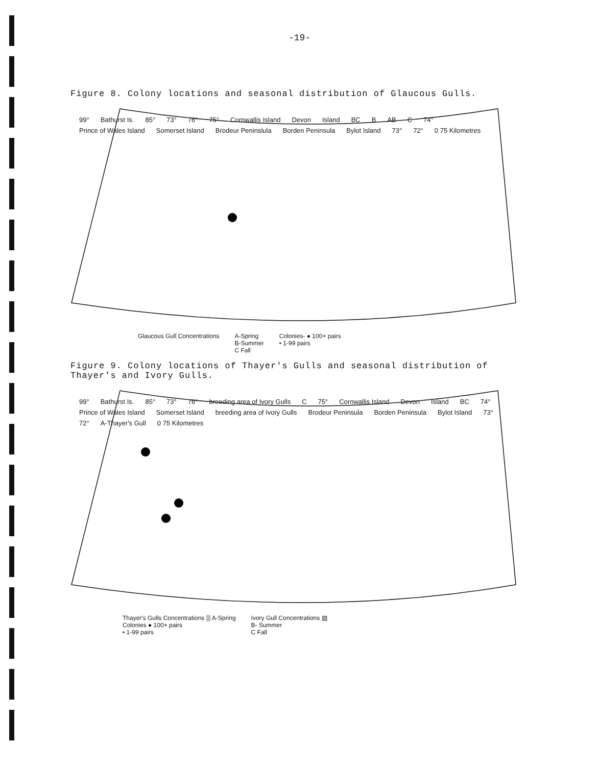-19-
Figure 8. Colony locations and seasonal distribution of Glaucous Gulls.
99° Bathurst Is. 85° 73° 76° 75° Cornwallis Island Devon Island BC B AB C 74° Prince of Wales Island Somerset Island Brodeur Peninslula Borden Peninsula Bylot Island 73° 72° 0 75 Kilometres
Glaucous Gull Concentrations A-Spring
B-Summer
C Fall Colonies- ● 100+ pairs
• 1-99 pairs
Figure 9. Colony locations of Thayer's Gulls and seasonal distribution of Thayer's and Ivory Gulls.
99° Bathurst Is. 85° 73° 76° breeding area of Ivory Gulls C 75° Cornwallis Island Devon Island BC 74° Prince of Wales Island Somerset Island breeding area of Ivory Gulls Brodeur Peninsula Borden Peninsula Bylot Island 73° 72° A-Thayer's Gull 0 75 Kilometres
Thayer's Gulls Concentrations ▒ A-Spring
Colonies ● 100+ pairs
• 1-99 pairs Ivory Gull Concentrations ▨
B- Summer
C Fall